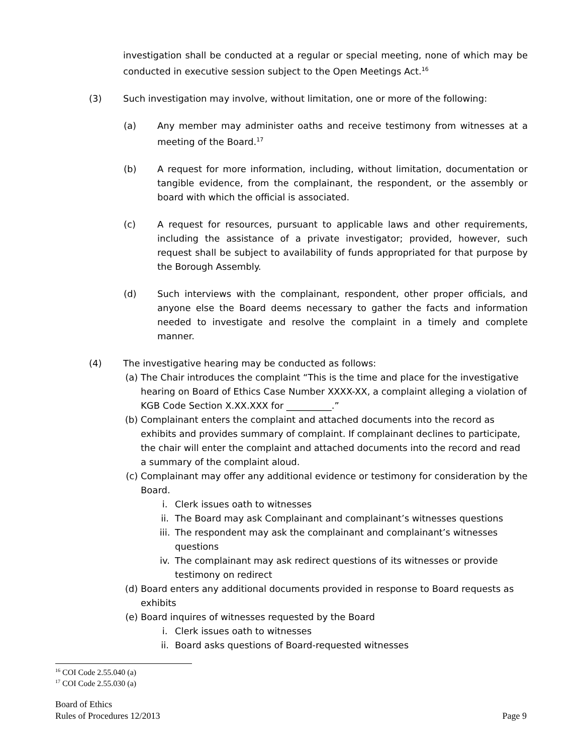investigation shall be conducted at a regular or special meeting, none of which may be conducted in executive session subject to the Open Meetings Act.<sup>16</sup>
(3) Such investigation may involve, without limitation, one or more of the following:
(a) Any member may administer oaths and receive testimony from witnesses at a meeting of the Board.<sup>17</sup>
(b) A request for more information, including, without limitation, documentation or tangible evidence, from the complainant, the respondent, or the assembly or board with which the official is associated.
(c) A request for resources, pursuant to applicable laws and other requirements, including the assistance of a private investigator; provided, however, such request shall be subject to availability of funds appropriated for that purpose by the Borough Assembly.
(d) Such interviews with the complainant, respondent, other proper officials, and anyone else the Board deems necessary to gather the facts and information needed to investigate and resolve the complaint in a timely and complete manner.
(4) The investigative hearing may be conducted as follows:
(a) The Chair introduces the complaint “This is the time and place for the investigative hearing on Board of Ethics Case Number XXXX-XX, a complaint alleging a violation of KGB Code Section X.XX.XXX for __________.”
(b) Complainant enters the complaint and attached documents into the record as exhibits and provides summary of complaint. If complainant declines to participate, the chair will enter the complaint and attached documents into the record and read a summary of the complaint aloud.
(c) Complainant may offer any additional evidence or testimony for consideration by the Board.
i. Clerk issues oath to witnesses
ii. The Board may ask Complainant and complainant’s witnesses questions
iii. The respondent may ask the complainant and complainant’s witnesses questions
iv. The complainant may ask redirect questions of its witnesses or provide testimony on redirect
(d) Board enters any additional documents provided in response to Board requests as exhibits
(e) Board inquires of witnesses requested by the Board
i. Clerk issues oath to witnesses
ii. Board asks questions of Board-requested witnesses
<sup>16</sup> COI Code 2.55.040 (a)
<sup>17</sup> COI Code 2.55.030 (a)
Board of Ethics
Rules of Procedures 12/2013
Page 9